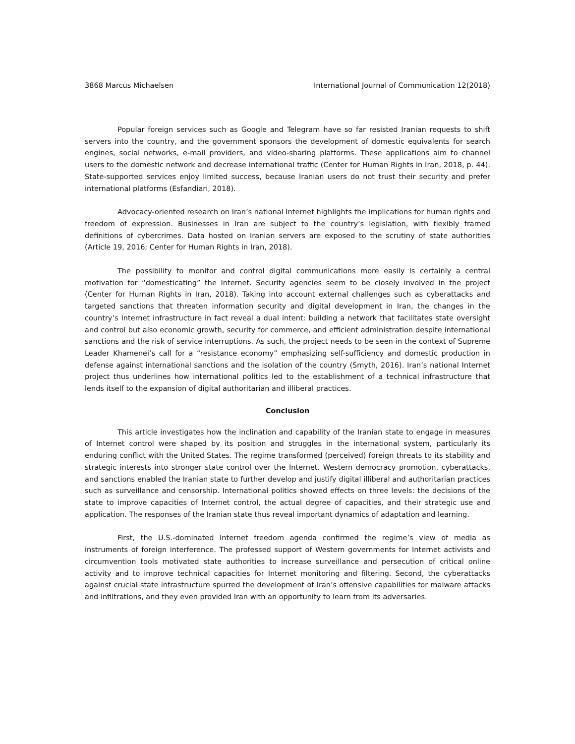3868 Marcus Michaelsen International Journal of Communication 12(2018)
Popular foreign services such as Google and Telegram have so far resisted Iranian requests to shift servers into the country, and the government sponsors the development of domestic equivalents for search engines, social networks, e-mail providers, and video-sharing platforms. These applications aim to channel users to the domestic network and decrease international traffic (Center for Human Rights in Iran, 2018, p. 44). State-supported services enjoy limited success, because Iranian users do not trust their security and prefer international platforms (Esfandiari, 2018).
Advocacy-oriented research on Iran’s national Internet highlights the implications for human rights and freedom of expression. Businesses in Iran are subject to the country’s legislation, with flexibly framed definitions of cybercrimes. Data hosted on Iranian servers are exposed to the scrutiny of state authorities (Article 19, 2016; Center for Human Rights in Iran, 2018).
The possibility to monitor and control digital communications more easily is certainly a central motivation for “domesticating” the Internet. Security agencies seem to be closely involved in the project (Center for Human Rights in Iran, 2018). Taking into account external challenges such as cyberattacks and targeted sanctions that threaten information security and digital development in Iran, the changes in the country’s Internet infrastructure in fact reveal a dual intent: building a network that facilitates state oversight and control but also economic growth, security for commerce, and efficient administration despite international sanctions and the risk of service interruptions. As such, the project needs to be seen in the context of Supreme Leader Khamenei’s call for a “resistance economy” emphasizing self-sufficiency and domestic production in defense against international sanctions and the isolation of the country (Smyth, 2016). Iran’s national Internet project thus underlines how international politics led to the establishment of a technical infrastructure that lends itself to the expansion of digital authoritarian and illiberal practices.
Conclusion
This article investigates how the inclination and capability of the Iranian state to engage in measures of Internet control were shaped by its position and struggles in the international system, particularly its enduring conflict with the United States. The regime transformed (perceived) foreign threats to its stability and strategic interests into stronger state control over the Internet. Western democracy promotion, cyberattacks, and sanctions enabled the Iranian state to further develop and justify digital illiberal and authoritarian practices such as surveillance and censorship. International politics showed effects on three levels: the decisions of the state to improve capacities of Internet control, the actual degree of capacities, and their strategic use and application. The responses of the Iranian state thus reveal important dynamics of adaptation and learning.
First, the U.S.-dominated Internet freedom agenda confirmed the regime’s view of media as instruments of foreign interference. The professed support of Western governments for Internet activists and circumvention tools motivated state authorities to increase surveillance and persecution of critical online activity and to improve technical capacities for Internet monitoring and filtering. Second, the cyberattacks against crucial state infrastructure spurred the development of Iran’s offensive capabilities for malware attacks and infiltrations, and they even provided Iran with an opportunity to learn from its adversaries.